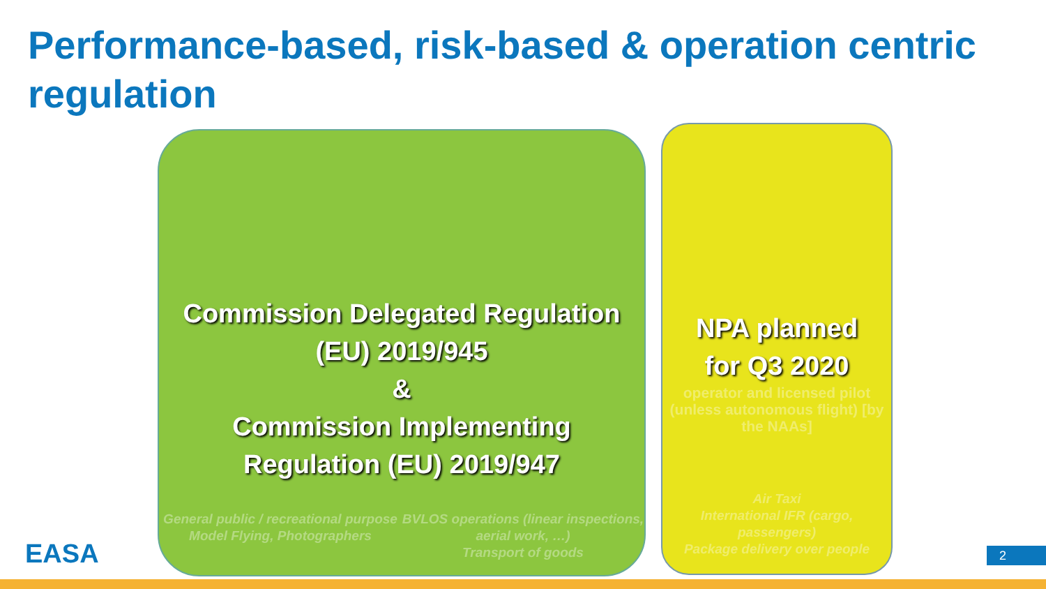Performance-based, risk-based & operation centric regulation
Commission Delegated Regulation
(EU) 2019/945
&
Commission Implementing
Regulation (EU) 2019/947
General public / recreational purpose
Model Flying, Photographers
BVLOS operations (linear inspections, aerial work, …)
Transport of goods
NPA planned
for Q3 2020
operator and licensed pilot (unless autonomous flight) [by the NAAs]
Air Taxi
International IFR (cargo, passengers)
Package delivery over people
EASA 2